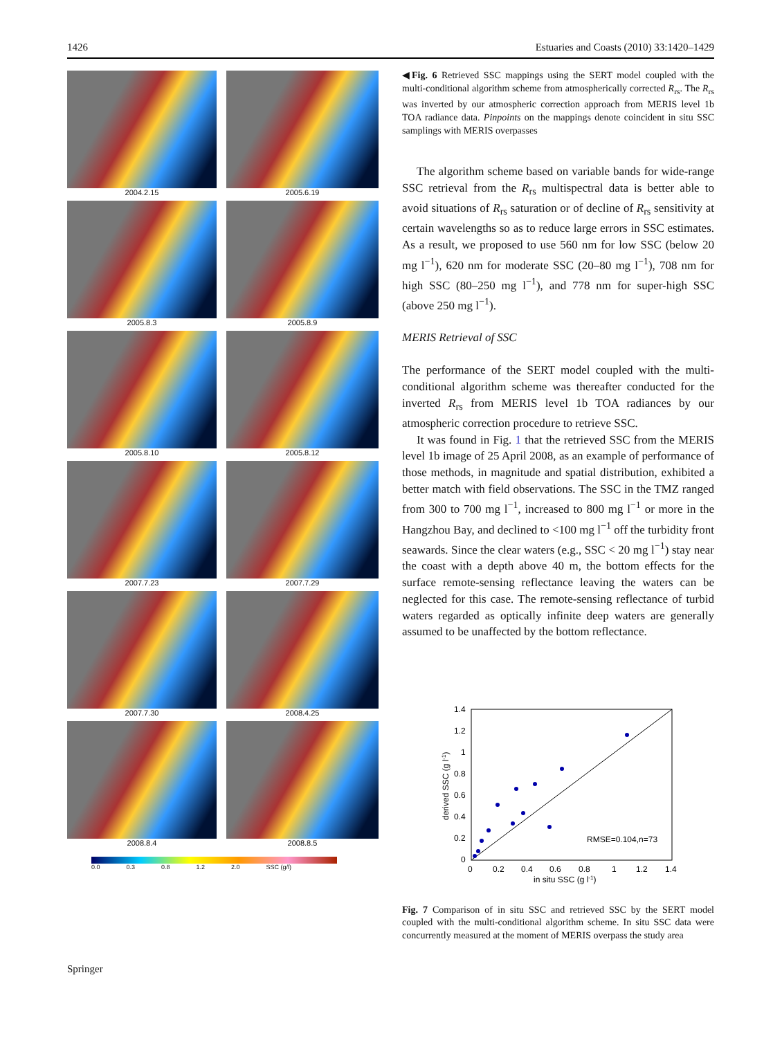1426 Estuaries and Coasts (2010) 33:1420–1429
2004.2.15
2005.6.19
2005.8.3
2005.8.9
2005.8.10
2005.8.12
2007.7.23
2007.7.29
2007.7.30
2008.4.25
2008.8.4
2008.8.5
0.0 0.3 0.8 1.2 2.0 SSC (g/l)
◀Fig. 6 Retrieved SSC mappings using the SERT model coupled with the multi-conditional algorithm scheme from atmospherically corrected R<sub>rs</sub>. The R<sub>rs</sub> was inverted by our atmospheric correction approach from MERIS level 1b TOA radiance data. Pinpoints on the mappings denote coincident in situ SSC samplings with MERIS overpasses
The algorithm scheme based on variable bands for wide-range SSC retrieval from the R<sub>rs</sub> multispectral data is better able to avoid situations of R<sub>rs</sub> saturation or of decline of R<sub>rs</sub> sensitivity at certain wavelengths so as to reduce large errors in SSC estimates. As a result, we proposed to use 560 nm for low SSC (below 20 mg l<sup>−1</sup>), 620 nm for moderate SSC (20–80 mg l<sup>−1</sup>), 708 nm for high SSC (80–250 mg l<sup>−1</sup>), and 778 nm for super-high SSC (above 250 mg l<sup>−1</sup>).
MERIS Retrieval of SSC
The performance of the SERT model coupled with the multi-conditional algorithm scheme was thereafter conducted for the inverted R<sub>rs</sub> from MERIS level 1b TOA radiances by our atmospheric correction procedure to retrieve SSC.
It was found in Fig. 1 that the retrieved SSC from the MERIS level 1b image of 25 April 2008, as an example of performance of those methods, in magnitude and spatial distribution, exhibited a better match with field observations. The SSC in the TMZ ranged from 300 to 700 mg l<sup>−1</sup>, increased to 800 mg l<sup>−1</sup> or more in the Hangzhou Bay, and declined to <100 mg l<sup>−1</sup> off the turbidity front seawards. Since the clear waters (e.g., SSC < 20 mg l<sup>−1</sup>) stay near the coast with a depth above 40 m, the bottom effects for the surface remote-sensing reflectance leaving the waters can be neglected for this case. The remote-sensing reflectance of turbid waters regarded as optically infinite deep waters are generally assumed to be unaffected by the bottom reflectance.
1.4
1.2
1
0.8
0.6
0.4
0.2
0
0
0.2
0.4
0.6
0.8
1
1.2
1.4
in situ SSC (g l-1)
derived SSC (g l-1)
RMSE=0.104,n=73
Fig. 7 Comparison of in situ SSC and retrieved SSC by the SERT model coupled with the multi-conditional algorithm scheme. In situ SSC data were concurrently measured at the moment of MERIS overpass the study area
Springer